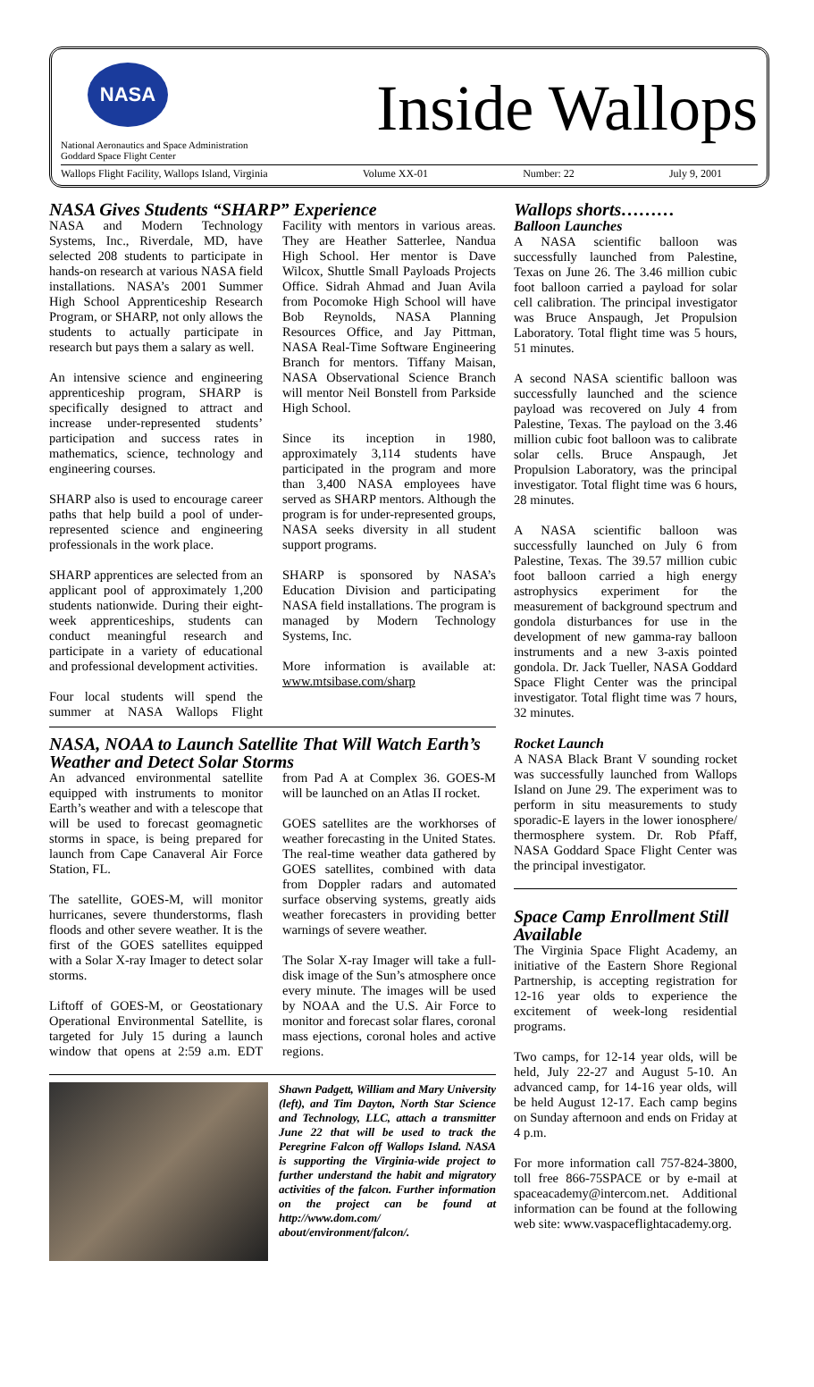NASA
Inside Wallops
National Aeronautics and Space Administration
Goddard Space Flight Center
Wallops Flight Facility, Wallops Island, Virginia Volume XX-01 Number: 22 July 9, 2001
NASA Gives Students “SHARP” Experience
NASA and Modern Technology Systems, Inc., Riverdale, MD, have selected 208 students to participate in hands-on research at various NASA field installations. NASA’s 2001 Summer High School Apprenticeship Research Program, or SHARP, not only allows the students to actually participate in research but pays them a salary as well.
An intensive science and engineering apprenticeship program, SHARP is specifically designed to attract and increase under-represented students’ participation and success rates in mathematics, science, technology and engineering courses.
SHARP also is used to encourage career paths that help build a pool of under-represented science and engineering professionals in the work place.
SHARP apprentices are selected from an applicant pool of approximately 1,200 students nationwide. During their eight-week apprenticeships, students can conduct meaningful research and participate in a variety of educational and professional development activities.
Four local students will spend the summer at NASA Wallops Flight Facility with mentors in various areas. They are Heather Satterlee, Nandua High School. Her mentor is Dave Wilcox, Shuttle Small Payloads Projects Office. Sidrah Ahmad and Juan Avila from Pocomoke High School will have Bob Reynolds, NASA Planning Resources Office, and Jay Pittman, NASA Real-Time Software Engineering Branch for mentors. Tiffany Maisan, NASA Observational Science Branch will mentor Neil Bonstell from Parkside High School.
Since its inception in 1980, approximately 3,114 students have participated in the program and more than 3,400 NASA employees have served as SHARP mentors. Although the program is for under-represented groups, NASA seeks diversity in all student support programs.
SHARP is sponsored by NASA’s Education Division and participating NASA field installations. The program is managed by Modern Technology Systems, Inc.
More information is available at: www.mtsibase.com/sharp
NASA, NOAA to Launch Satellite That Will Watch Earth’s Weather and Detect Solar Storms
An advanced environmental satellite equipped with instruments to monitor Earth’s weather and with a telescope that will be used to forecast geomagnetic storms in space, is being prepared for launch from Cape Canaveral Air Force Station, FL.
The satellite, GOES-M, will monitor hurricanes, severe thunderstorms, flash floods and other severe weather. It is the first of the GOES satellites equipped with a Solar X-ray Imager to detect solar storms.
Liftoff of GOES-M, or Geostationary Operational Environmental Satellite, is targeted for July 15 during a launch window that opens at 2:59 a.m. EDT from Pad A at Complex 36. GOES-M will be launched on an Atlas II rocket.
GOES satellites are the workhorses of weather forecasting in the United States. The real-time weather data gathered by GOES satellites, combined with data from Doppler radars and automated surface observing systems, greatly aids weather forecasters in providing better warnings of severe weather.
The Solar X-ray Imager will take a full-disk image of the Sun’s atmosphere once every minute. The images will be used by NOAA and the U.S. Air Force to monitor and forecast solar flares, coronal mass ejections, coronal holes and active regions.
Shawn Padgett, William and Mary University (left), and Tim Dayton, North Star Science and Technology, LLC, attach a transmitter June 22 that will be used to track the Peregrine Falcon off Wallops Island. NASA is supporting the Virginia-wide project to further understand the habit and migratory activities of the falcon. Further information on the project can be found at http://www.dom.com/ about/environment/falcon/.
Wallops shorts………
Balloon Launches
A NASA scientific balloon was successfully launched from Palestine, Texas on June 26. The 3.46 million cubic foot balloon carried a payload for solar cell calibration. The principal investigator was Bruce Anspaugh, Jet Propulsion Laboratory. Total flight time was 5 hours, 51 minutes.
A second NASA scientific balloon was successfully launched and the science payload was recovered on July 4 from Palestine, Texas. The payload on the 3.46 million cubic foot balloon was to calibrate solar cells. Bruce Anspaugh, Jet Propulsion Laboratory, was the principal investigator. Total flight time was 6 hours, 28 minutes.
A NASA scientific balloon was successfully launched on July 6 from Palestine, Texas. The 39.57 million cubic foot balloon carried a high energy astrophysics experiment for the measurement of background spectrum and gondola disturbances for use in the development of new gamma-ray balloon instruments and a new 3-axis pointed gondola. Dr. Jack Tueller, NASA Goddard Space Flight Center was the principal investigator. Total flight time was 7 hours, 32 minutes.
Rocket Launch
A NASA Black Brant V sounding rocket was successfully launched from Wallops Island on June 29. The experiment was to perform in situ measurements to study sporadic-E layers in the lower ionosphere/ thermosphere system. Dr. Rob Pfaff, NASA Goddard Space Flight Center was the principal investigator.
Space Camp Enrollment Still Available
The Virginia Space Flight Academy, an initiative of the Eastern Shore Regional Partnership, is accepting registration for 12-16 year olds to experience the excitement of week-long residential programs.
Two camps, for 12-14 year olds, will be held, July 22-27 and August 5-10. An advanced camp, for 14-16 year olds, will be held August 12-17. Each camp begins on Sunday afternoon and ends on Friday at 4 p.m.
For more information call 757-824-3800, toll free 866-75SPACE or by e-mail at spaceacademy@intercom.net. Additional information can be found at the following web site: www.vaspaceflightacademy.org.